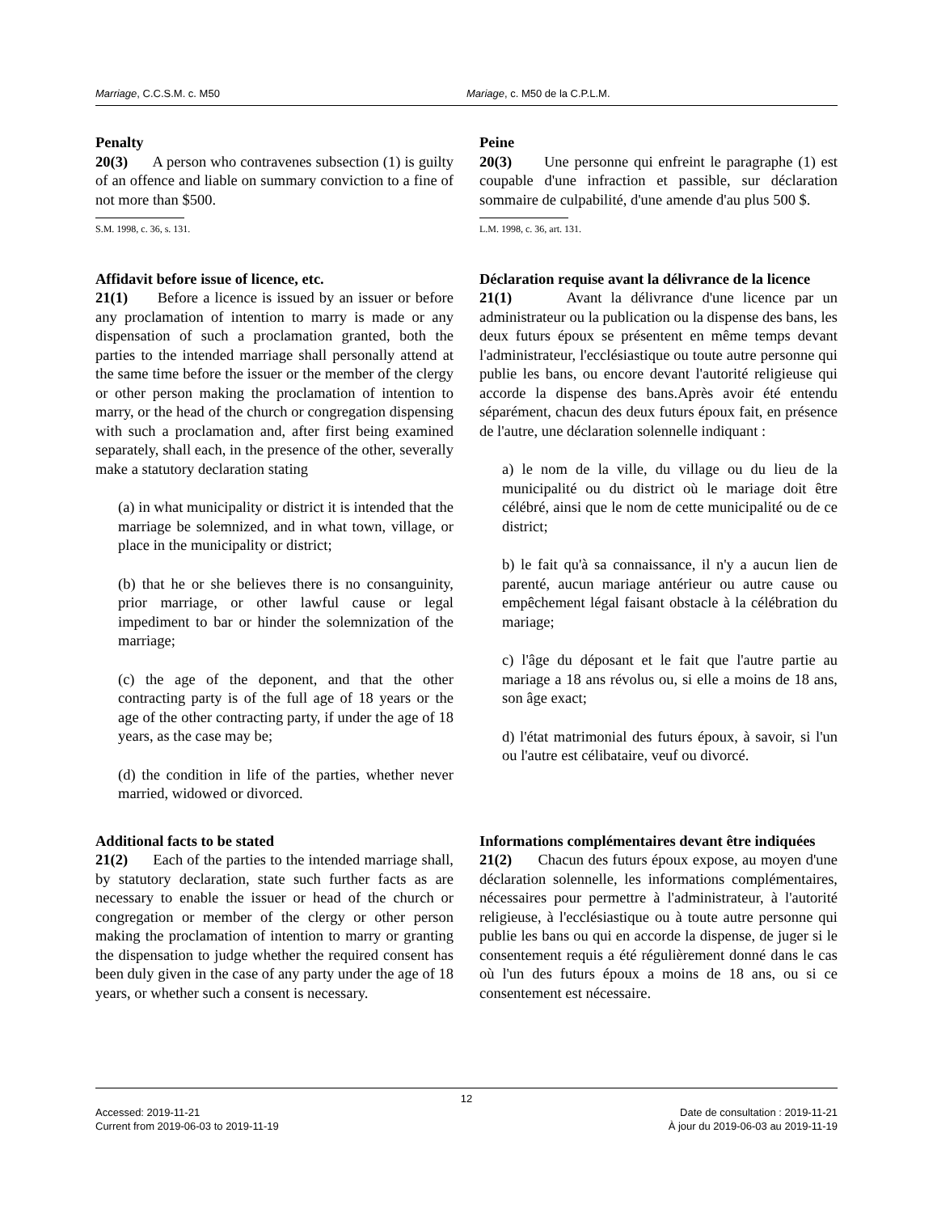Marriage, C.C.S.M. c. M50 Mariage, c. M50 de la C.P.L.M.
Penalty
20(3) A person who contravenes subsection (1) is guilty of an offence and liable on summary conviction to a fine of not more than $500.
S.M. 1998, c. 36, s. 131.
Peine
20(3) Une personne qui enfreint le paragraphe (1) est coupable d'une infraction et passible, sur déclaration sommaire de culpabilité, d'une amende d'au plus 500 $.
L.M. 1998, c. 36, art. 131.
Affidavit before issue of licence, etc.
21(1) Before a licence is issued by an issuer or before any proclamation of intention to marry is made or any dispensation of such a proclamation granted, both the parties to the intended marriage shall personally attend at the same time before the issuer or the member of the clergy or other person making the proclamation of intention to marry, or the head of the church or congregation dispensing with such a proclamation and, after first being examined separately, shall each, in the presence of the other, severally make a statutory declaration stating
(a) in what municipality or district it is intended that the marriage be solemnized, and in what town, village, or place in the municipality or district;
(b) that he or she believes there is no consanguinity, prior marriage, or other lawful cause or legal impediment to bar or hinder the solemnization of the marriage;
(c) the age of the deponent, and that the other contracting party is of the full age of 18 years or the age of the other contracting party, if under the age of 18 years, as the case may be;
(d) the condition in life of the parties, whether never married, widowed or divorced.
Déclaration requise avant la délivrance de la licence
21(1) Avant la délivrance d'une licence par un administrateur ou la publication ou la dispense des bans, les deux futurs époux se présentent en même temps devant l'administrateur, l'ecclésiastique ou toute autre personne qui publie les bans, ou encore devant l'autorité religieuse qui accorde la dispense des bans.Après avoir été entendu séparément, chacun des deux futurs époux fait, en présence de l'autre, une déclaration solennelle indiquant :
a) le nom de la ville, du village ou du lieu de la municipalité ou du district où le mariage doit être célébré, ainsi que le nom de cette municipalité ou de ce district;
b) le fait qu'à sa connaissance, il n'y a aucun lien de parenté, aucun mariage antérieur ou autre cause ou empêchement légal faisant obstacle à la célébration du mariage;
c) l'âge du déposant et le fait que l'autre partie au mariage a 18 ans révolus ou, si elle a moins de 18 ans, son âge exact;
d) l'état matrimonial des futurs époux, à savoir, si l'un ou l'autre est célibataire, veuf ou divorcé.
Additional facts to be stated
21(2) Each of the parties to the intended marriage shall, by statutory declaration, state such further facts as are necessary to enable the issuer or head of the church or congregation or member of the clergy or other person making the proclamation of intention to marry or granting the dispensation to judge whether the required consent has been duly given in the case of any party under the age of 18 years, or whether such a consent is necessary.
Informations complémentaires devant être indiquées
21(2) Chacun des futurs époux expose, au moyen d'une déclaration solennelle, les informations complémentaires, nécessaires pour permettre à l'administrateur, à l'autorité religieuse, à l'ecclésiastique ou à toute autre personne qui publie les bans ou qui en accorde la dispense, de juger si le consentement requis a été régulièrement donné dans le cas où l'un des futurs époux a moins de 18 ans, ou si ce consentement est nécessaire.
12
Accessed: 2019-11-21
Current from 2019-06-03 to 2019-11-19
Date de consultation : 2019-11-21
À jour du 2019-06-03 au 2019-11-19